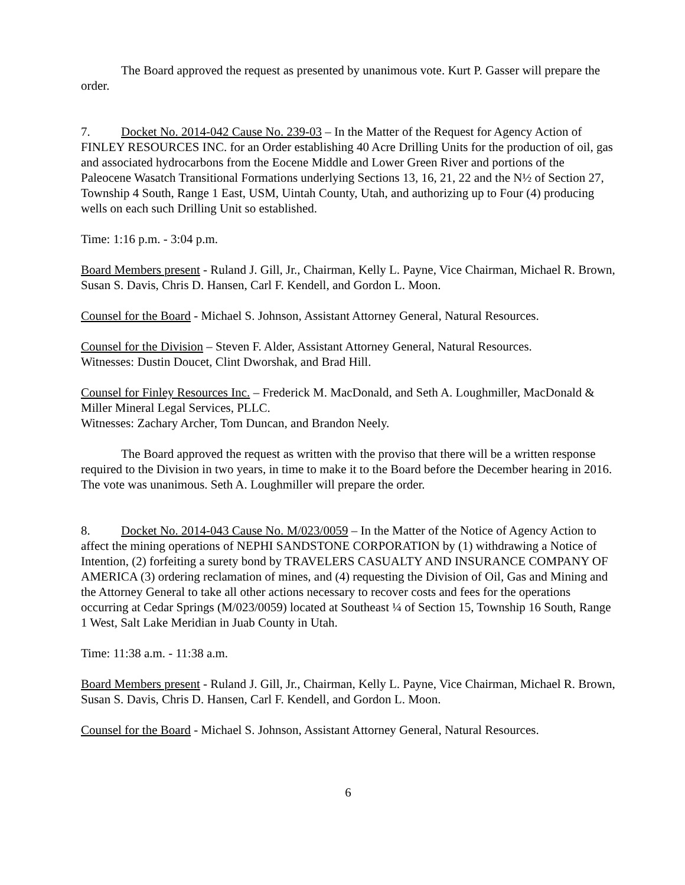The Board approved the request as presented by unanimous vote. Kurt P. Gasser will prepare the order.
7. Docket No. 2014-042 Cause No. 239-03 – In the Matter of the Request for Agency Action of FINLEY RESOURCES INC. for an Order establishing 40 Acre Drilling Units for the production of oil, gas and associated hydrocarbons from the Eocene Middle and Lower Green River and portions of the Paleocene Wasatch Transitional Formations underlying Sections 13, 16, 21, 22 and the N½ of Section 27, Township 4 South, Range 1 East, USM, Uintah County, Utah, and authorizing up to Four (4) producing wells on each such Drilling Unit so established.
Time: 1:16 p.m. - 3:04 p.m.
Board Members present - Ruland J. Gill, Jr., Chairman, Kelly L. Payne, Vice Chairman, Michael R. Brown, Susan S. Davis, Chris D. Hansen, Carl F. Kendell, and Gordon L. Moon.
Counsel for the Board - Michael S. Johnson, Assistant Attorney General, Natural Resources.
Counsel for the Division – Steven F. Alder, Assistant Attorney General, Natural Resources.
Witnesses: Dustin Doucet, Clint Dworshak, and Brad Hill.
Counsel for Finley Resources Inc. – Frederick M. MacDonald, and Seth A. Loughmiller, MacDonald & Miller Mineral Legal Services, PLLC.
Witnesses: Zachary Archer, Tom Duncan, and Brandon Neely.
The Board approved the request as written with the proviso that there will be a written response required to the Division in two years, in time to make it to the Board before the December hearing in 2016. The vote was unanimous. Seth A. Loughmiller will prepare the order.
8. Docket No. 2014-043 Cause No. M/023/0059 – In the Matter of the Notice of Agency Action to affect the mining operations of NEPHI SANDSTONE CORPORATION by (1) withdrawing a Notice of Intention, (2) forfeiting a surety bond by TRAVELERS CASUALTY AND INSURANCE COMPANY OF AMERICA (3) ordering reclamation of mines, and (4) requesting the Division of Oil, Gas and Mining and the Attorney General to take all other actions necessary to recover costs and fees for the operations occurring at Cedar Springs (M/023/0059) located at Southeast ¼ of Section 15, Township 16 South, Range 1 West, Salt Lake Meridian in Juab County in Utah.
Time: 11:38 a.m. - 11:38 a.m.
Board Members present - Ruland J. Gill, Jr., Chairman, Kelly L. Payne, Vice Chairman, Michael R. Brown, Susan S. Davis, Chris D. Hansen, Carl F. Kendell, and Gordon L. Moon.
Counsel for the Board - Michael S. Johnson, Assistant Attorney General, Natural Resources.
6